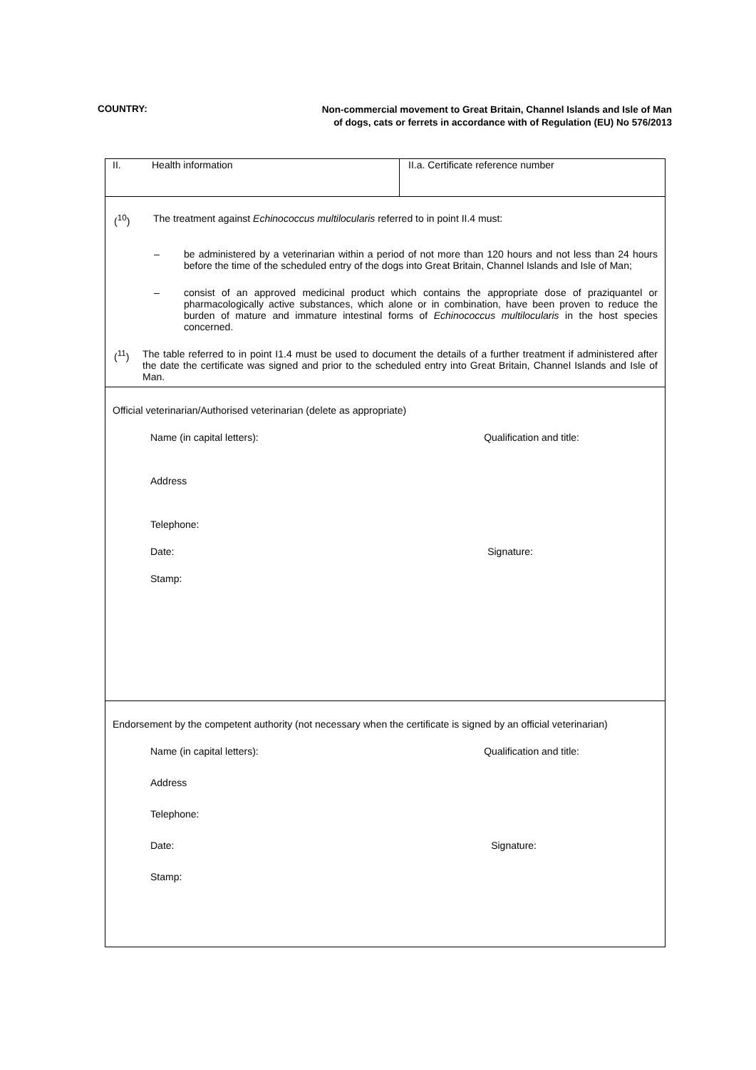COUNTRY:
Non-commercial movement to Great Britain, Channel Islands and Isle of Man of dogs, cats or ferrets in accordance with of Regulation (EU) No 576/2013
| II. Health information | II.a. Certificate reference number |
| (<sup>10</sup>) The treatment against Echinococcus multilocularis referred to in point II.4 must: – be administered by a veterinarian within a period of not more than 120 hours and not less than 24 hours before the time of the scheduled entry of the dogs into Great Britain, Channel Islands and Isle of Man; – consist of an approved medicinal product which contains the appropriate dose of praziquantel or pharmacologically active substances, which alone or in combination, have been proven to reduce the burden of mature and immature intestinal forms of Echinococcus multilocularis in the host species concerned. (<sup>11</sup>) The table referred to in point I1.4 must be used to document the details of a further treatment if administered after the date the certificate was signed and prior to the scheduled entry into Great Britain, Channel Islands and Isle of Man. | |
| Official veterinarian/Authorised veterinarian (delete as appropriate) Name (in capital letters): Qualification and title: Address Telephone: Date: Signature: Stamp: | |
| Endorsement by the competent authority (not necessary when the certificate is signed by an official veterinarian) Name (in capital letters): Qualification and title: Address Telephone: Date: Signature: Stamp: | |